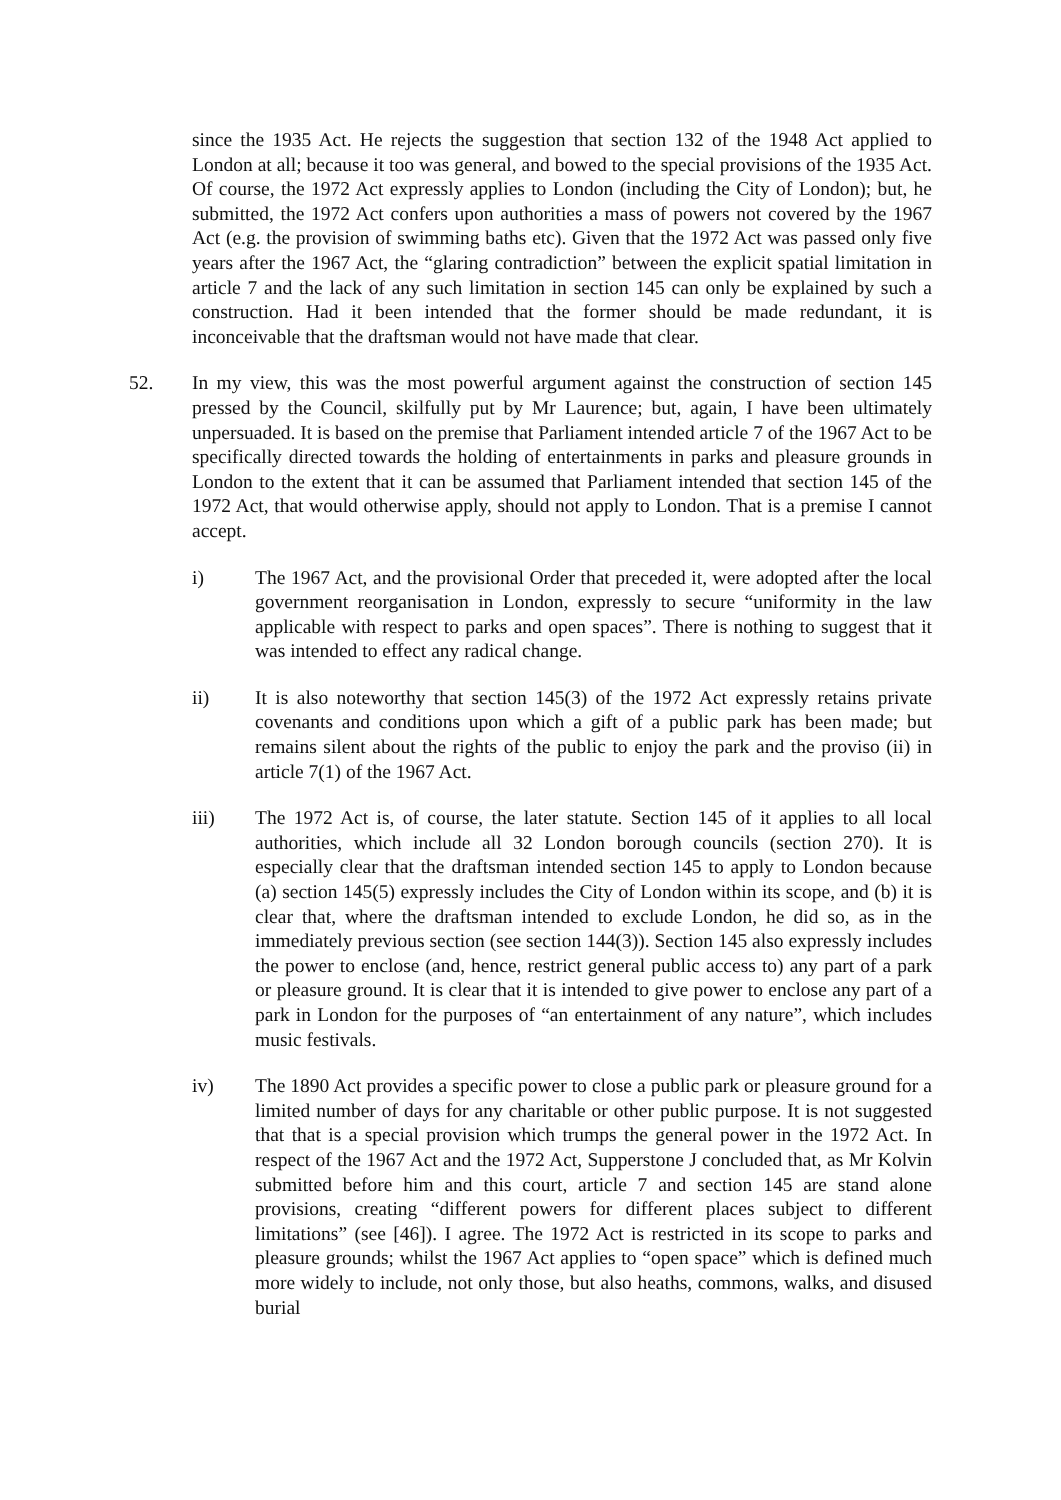since the 1935 Act. He rejects the suggestion that section 132 of the 1948 Act applied to London at all; because it too was general, and bowed to the special provisions of the 1935 Act. Of course, the 1972 Act expressly applies to London (including the City of London); but, he submitted, the 1972 Act confers upon authorities a mass of powers not covered by the 1967 Act (e.g. the provision of swimming baths etc). Given that the 1972 Act was passed only five years after the 1967 Act, the “glaring contradiction” between the explicit spatial limitation in article 7 and the lack of any such limitation in section 145 can only be explained by such a construction. Had it been intended that the former should be made redundant, it is inconceivable that the draftsman would not have made that clear.
52. In my view, this was the most powerful argument against the construction of section 145 pressed by the Council, skilfully put by Mr Laurence; but, again, I have been ultimately unpersuaded. It is based on the premise that Parliament intended article 7 of the 1967 Act to be specifically directed towards the holding of entertainments in parks and pleasure grounds in London to the extent that it can be assumed that Parliament intended that section 145 of the 1972 Act, that would otherwise apply, should not apply to London. That is a premise I cannot accept.
i) The 1967 Act, and the provisional Order that preceded it, were adopted after the local government reorganisation in London, expressly to secure “uniformity in the law applicable with respect to parks and open spaces”. There is nothing to suggest that it was intended to effect any radical change.
ii) It is also noteworthy that section 145(3) of the 1972 Act expressly retains private covenants and conditions upon which a gift of a public park has been made; but remains silent about the rights of the public to enjoy the park and the proviso (ii) in article 7(1) of the 1967 Act.
iii) The 1972 Act is, of course, the later statute. Section 145 of it applies to all local authorities, which include all 32 London borough councils (section 270). It is especially clear that the draftsman intended section 145 to apply to London because (a) section 145(5) expressly includes the City of London within its scope, and (b) it is clear that, where the draftsman intended to exclude London, he did so, as in the immediately previous section (see section 144(3)). Section 145 also expressly includes the power to enclose (and, hence, restrict general public access to) any part of a park or pleasure ground. It is clear that it is intended to give power to enclose any part of a park in London for the purposes of “an entertainment of any nature”, which includes music festivals.
iv) The 1890 Act provides a specific power to close a public park or pleasure ground for a limited number of days for any charitable or other public purpose. It is not suggested that that is a special provision which trumps the general power in the 1972 Act. In respect of the 1967 Act and the 1972 Act, Supperstone J concluded that, as Mr Kolvin submitted before him and this court, article 7 and section 145 are stand alone provisions, creating “different powers for different places subject to different limitations” (see [46]). I agree. The 1972 Act is restricted in its scope to parks and pleasure grounds; whilst the 1967 Act applies to “open space” which is defined much more widely to include, not only those, but also heaths, commons, walks, and disused burial